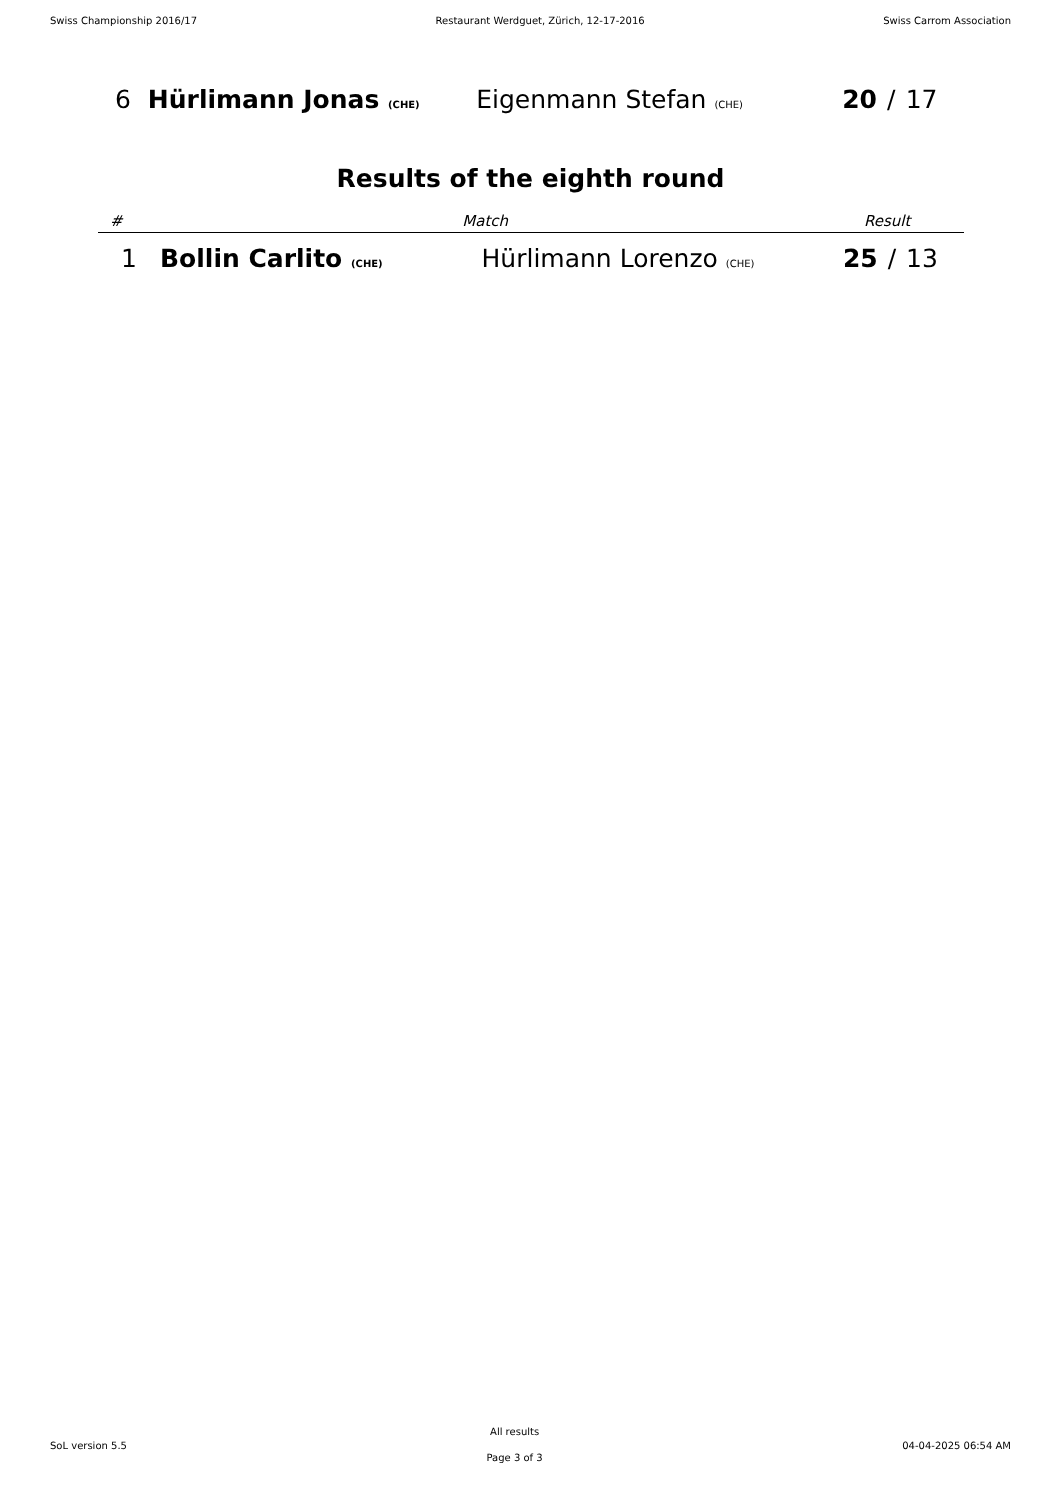Swiss Championship 2016/17 Restaurant Werdguet, Zürich, 12-17-2016 Swiss Carrom Association
| 6 | Hürlimann Jonas (CHE) | Eigenmann Stefan (CHE) | 20 | / | 17 |
Results of the eighth round
| # | Match | | Result | | |
| --- | --- | --- | --- | --- | --- |
| 1 | Bollin Carlito (CHE) | Hürlimann Lorenzo (CHE) | 25 | / | 13 |
SoL version 5.5
All results
Page 3 of 3
04-04-2025 06:54 AM